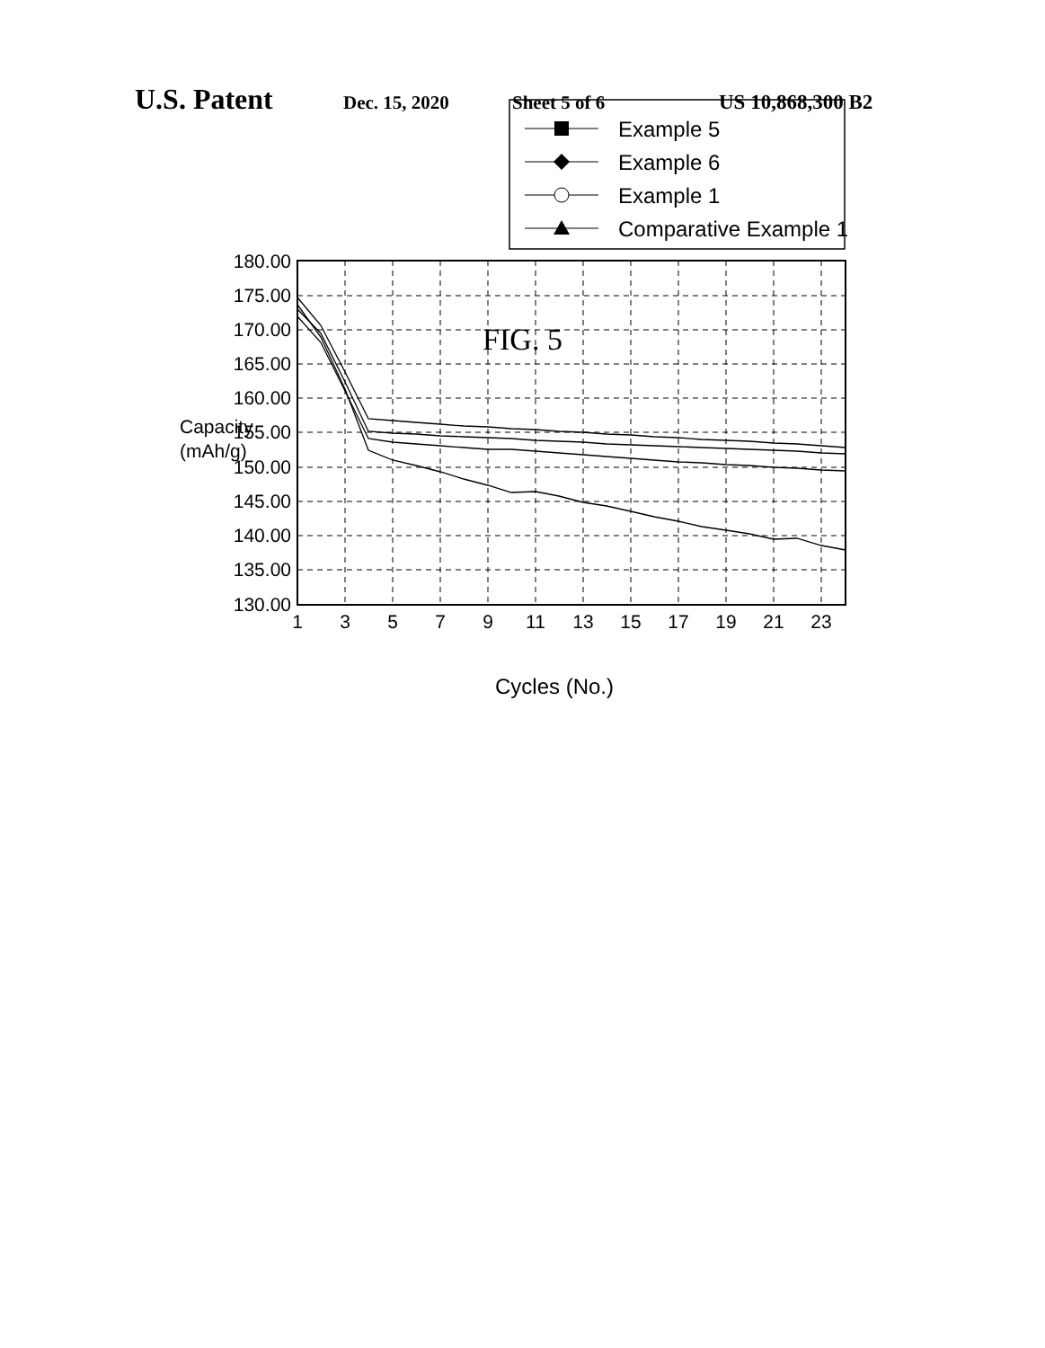U.S. Patent Dec. 15, 2020 Sheet 5 of 6 US 10,868,300 B2
FIG. 5
Example 5
Example 6
Example 1
Comparative Example 1
180.00
175.00
170.00
165.00
160.00
155.00
150.00
145.00
140.00
135.00
130.00
1
3
5
7
9
11
13
15
17
19
21
23
Cycles (No.)
Capacity
(mAh/g)